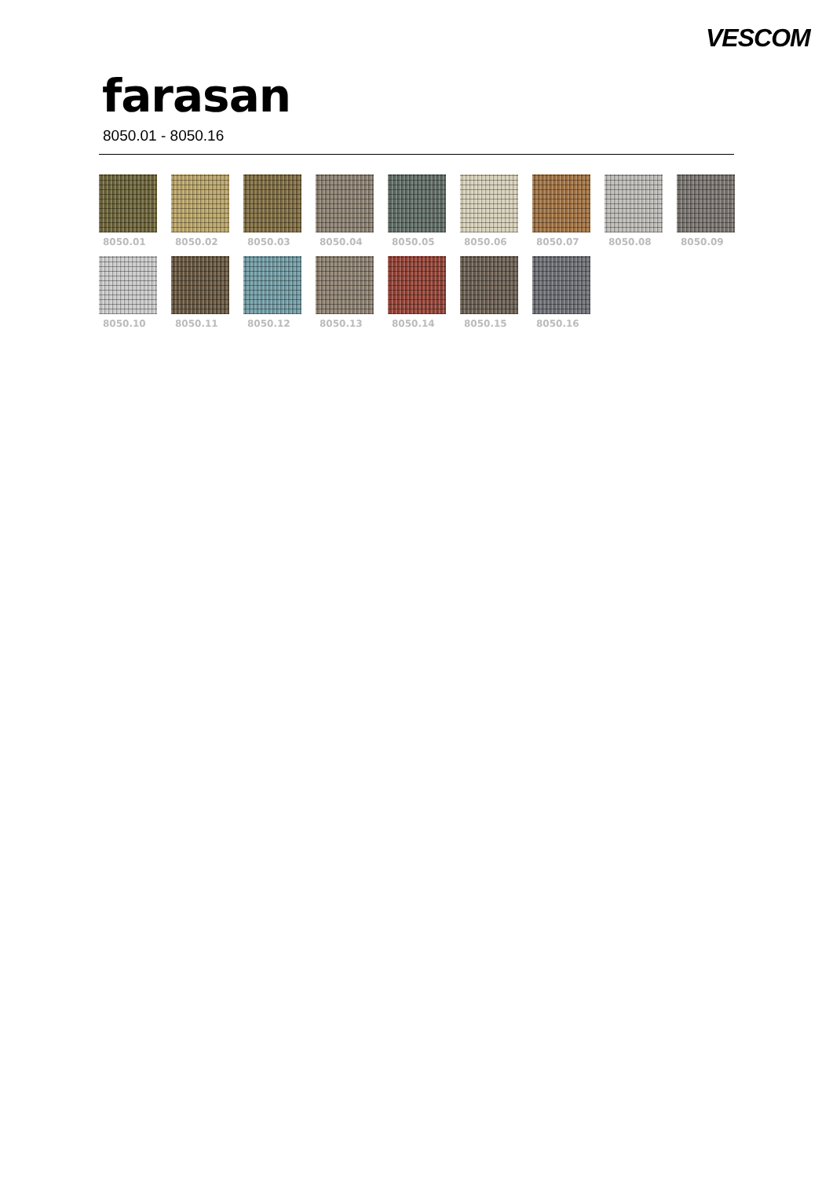VESCOM
farasan
8050.01 - 8050.16
8050.01
8050.02
8050.03
8050.04
8050.05
8050.06
8050.07
8050.08
8050.09
8050.10
8050.11
8050.12
8050.13
8050.14
8050.15
8050.16